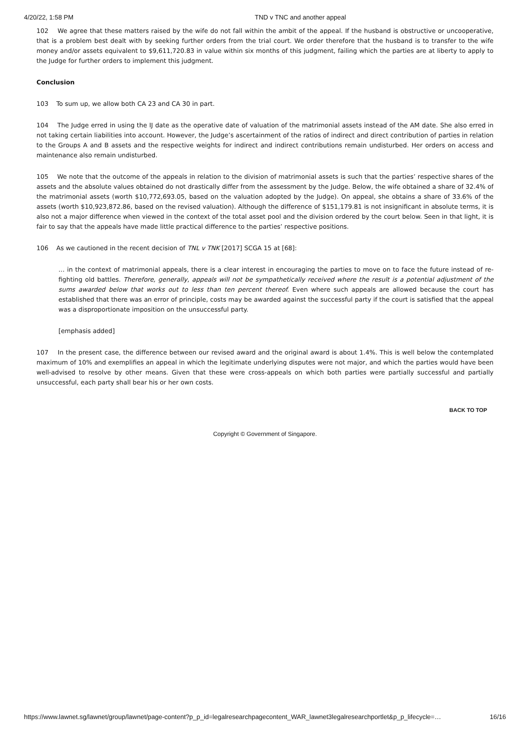4/20/22, 1:58 PM TND v TNC and another appeal
102 We agree that these matters raised by the wife do not fall within the ambit of the appeal. If the husband is obstructive or uncooperative, that is a problem best dealt with by seeking further orders from the trial court. We order therefore that the husband is to transfer to the wife money and/or assets equivalent to $9,611,720.83 in value within six months of this judgment, failing which the parties are at liberty to apply to the Judge for further orders to implement this judgment.
Conclusion
103 To sum up, we allow both CA 23 and CA 30 in part.
104 The Judge erred in using the IJ date as the operative date of valuation of the matrimonial assets instead of the AM date. She also erred in not taking certain liabilities into account. However, the Judge’s ascertainment of the ratios of indirect and direct contribution of parties in relation to the Groups A and B assets and the respective weights for indirect and indirect contributions remain undisturbed. Her orders on access and maintenance also remain undisturbed.
105 We note that the outcome of the appeals in relation to the division of matrimonial assets is such that the parties’ respective shares of the assets and the absolute values obtained do not drastically differ from the assessment by the Judge. Below, the wife obtained a share of 32.4% of the matrimonial assets (worth $10,772,693.05, based on the valuation adopted by the Judge). On appeal, she obtains a share of 33.6% of the assets (worth $10,923,872.86, based on the revised valuation). Although the difference of $151,179.81 is not insignificant in absolute terms, it is also not a major difference when viewed in the context of the total asset pool and the division ordered by the court below. Seen in that light, it is fair to say that the appeals have made little practical difference to the parties’ respective positions.
106 As we cautioned in the recent decision of TNL v TNK [2017] SCGA 15 at [68]:
… in the context of matrimonial appeals, there is a clear interest in encouraging the parties to move on to face the future instead of re-fighting old battles. Therefore, generally, appeals will not be sympathetically received where the result is a potential adjustment of the sums awarded below that works out to less than ten percent thereof. Even where such appeals are allowed because the court has established that there was an error of principle, costs may be awarded against the successful party if the court is satisfied that the appeal was a disproportionate imposition on the unsuccessful party.
[emphasis added]
107 In the present case, the difference between our revised award and the original award is about 1.4%. This is well below the contemplated maximum of 10% and exemplifies an appeal in which the legitimate underlying disputes were not major, and which the parties would have been well-advised to resolve by other means. Given that these were cross-appeals on which both parties were partially successful and partially unsuccessful, each party shall bear his or her own costs.
BACK TO TOP
Copyright © Government of Singapore.
https://www.lawnet.sg/lawnet/group/lawnet/page-content?p_p_id=legalresearchpagecontent_WAR_lawnet3legalresearchportlet&p_p_lifecycle=… 16/16